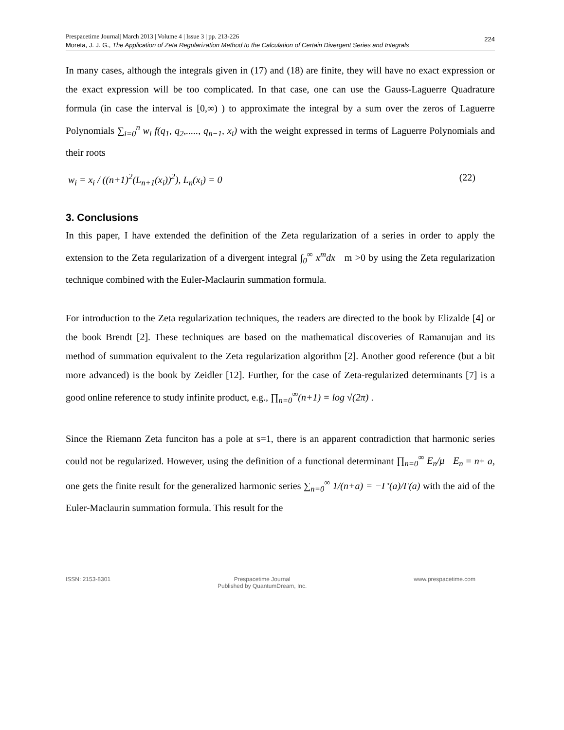Prespacetime Journal| March 2013 | Volume 4 | Issue 3 | pp. 213-226
Moreta, J. J. G., The Application of Zeta Regularization Method to the Calculation of Certain Divergent Series and Integrals
224
In many cases, although the integrals given in (17) and (18) are finite, they will have no exact expression or the exact expression will be too complicated. In that case, one can use the Gauss-Laguerre Quadrature formula (in case the interval is [0,∞) ) to approximate the integral by a sum over the zeros of Laguerre Polynomials ∑<sub>i=0</sub><sup>n</sup> w<sub>i</sub> f(q<sub>1</sub>, q<sub>2</sub>,....., q<sub>n−1</sub>, x<sub>i</sub>) with the weight expressed in terms of Laguerre Polynomials and their roots
w<sub>i</sub> = x<sub>i</sub> / ((n+1)<sup>2</sup>(L<sub>n+1</sub>(x<sub>i</sub>))<sup>2</sup>), L<sub>n</sub>(x<sub>i</sub>) = 0 (22)
3. Conclusions
In this paper, I have extended the definition of the Zeta regularization of a series in order to apply the extension to the Zeta regularization of a divergent integral ∫<sub>0</sub><sup>∞</sup> x<sup>m</sup>dx m >0 by using the Zeta regularization technique combined with the Euler-Maclaurin summation formula.
For introduction to the Zeta regularization techniques, the readers are directed to the book by Elizalde [4] or the book Brendt [2]. These techniques are based on the mathematical discoveries of Ramanujan and its method of summation equivalent to the Zeta regularization algorithm [2]. Another good reference (but a bit more advanced) is the book by Zeidler [12]. Further, for the case of Zeta-regularized determinants [7] is a good online reference to study infinite product, e.g., ∏<sub>n=0</sub><sup>∞</sup>(n+1) = log √(2π) .
Since the Riemann Zeta funciton has a pole at s=1, there is an apparent contradiction that harmonic series could not be regularized. However, using the definition of a functional determinant ∏<sub>n=0</sub><sup>∞</sup> E<sub>n</sub>/μ E<sub>n</sub> = n+ a, one gets the finite result for the generalized harmonic series ∑<sub>n=0</sub><sup>∞</sup> 1/(n+a) = −Γ'(a)/Γ(a) with the aid of the Euler-Maclaurin summation formula. This result for the
ISSN: 2153-8301 Prespacetime Journal
Published by QuantumDream, Inc. www.prespacetime.com